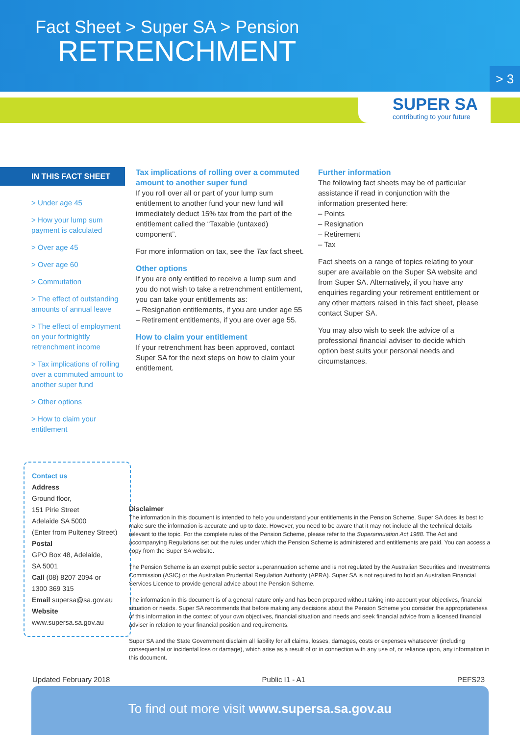Fact Sheet > Super SA > Pension
RETRENCHMENT
> 3
SUPER SA
contributing to your future
IN THIS FACT SHEET
> Under age 45
> How your lump sum payment is calculated
> Over age 45
> Over age 60
> Commutation
> The effect of outstanding amounts of annual leave
> The effect of employment on your fortnightly retrenchment income
> Tax implications of rolling over a commuted amount to another super fund
> Other options
> How to claim your entitlement
Tax implications of rolling over a commuted amount to another super fund
If you roll over all or part of your lump sum entitlement to another fund your new fund will immediately deduct 15% tax from the part of the entitlement called the “Taxable (untaxed) component”.
For more information on tax, see the Tax fact sheet.
Other options
If you are only entitled to receive a lump sum and you do not wish to take a retrenchment entitlement, you can take your entitlements as:
– Resignation entitlements, if you are under age 55
– Retirement entitlements, if you are over age 55.
How to claim your entitlement
If your retrenchment has been approved, contact Super SA for the next steps on how to claim your entitlement.
Further information
The following fact sheets may be of particular assistance if read in conjunction with the information presented here:
– Points
– Resignation
– Retirement
– Tax
Fact sheets on a range of topics relating to your super are available on the Super SA website and from Super SA. Alternatively, if you have any enquiries regarding your retirement entitlement or any other matters raised in this fact sheet, please contact Super SA.
You may also wish to seek the advice of a professional financial adviser to decide which option best suits your personal needs and circumstances.
Contact us
Address
Ground floor,
151 Pirie Street
Adelaide SA 5000
(Enter from Pulteney Street)
Postal
GPO Box 48, Adelaide,
SA 5001
Call (08) 8207 2094 or
1300 369 315
Email supersa@sa.gov.au
Website
www.supersa.sa.gov.au
Disclaimer
The information in this document is intended to help you understand your entitlements in the Pension Scheme. Super SA does its best to make sure the information is accurate and up to date. However, you need to be aware that it may not include all the technical details relevant to the topic. For the complete rules of the Pension Scheme, please refer to the Superannuation Act 1988. The Act and accompanying Regulations set out the rules under which the Pension Scheme is administered and entitlements are paid. You can access a copy from the Super SA website.
The Pension Scheme is an exempt public sector superannuation scheme and is not regulated by the Australian Securities and Investments Commission (ASIC) or the Australian Prudential Regulation Authority (APRA). Super SA is not required to hold an Australian Financial Services Licence to provide general advice about the Pension Scheme.
The information in this document is of a general nature only and has been prepared without taking into account your objectives, financial situation or needs. Super SA recommends that before making any decisions about the Pension Scheme you consider the appropriateness of this information in the context of your own objectives, financial situation and needs and seek financial advice from a licensed financial adviser in relation to your financial position and requirements.
Super SA and the State Government disclaim all liability for all claims, losses, damages, costs or expenses whatsoever (including consequential or incidental loss or damage), which arise as a result of or in connection with any use of, or reliance upon, any information in this document.
Updated February 2018 Public I1 - A1 PEFS23
To find out more visit www.supersa.sa.gov.au